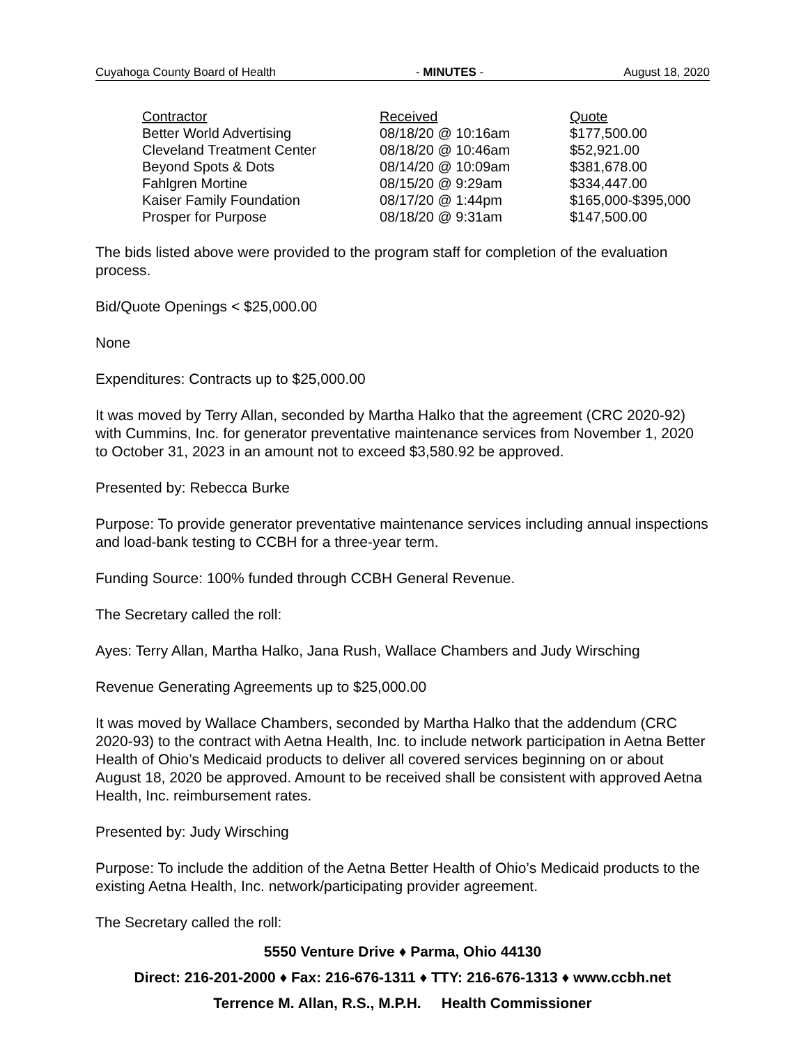Cuyahoga County Board of Health - MINUTES - August 18, 2020
| Contractor | Received | Quote |
| --- | --- | --- |
| Better World Advertising | 08/18/20 @ 10:16am | $177,500.00 |
| Cleveland Treatment Center | 08/18/20 @ 10:46am | $52,921.00 |
| Beyond Spots & Dots | 08/14/20 @ 10:09am | $381,678.00 |
| Fahlgren Mortine | 08/15/20 @ 9:29am | $334,447.00 |
| Kaiser Family Foundation | 08/17/20 @ 1:44pm | $165,000-$395,000 |
| Prosper for Purpose | 08/18/20 @ 9:31am | $147,500.00 |
The bids listed above were provided to the program staff for completion of the evaluation process.
Bid/Quote Openings < $25,000.00
None
Expenditures: Contracts up to $25,000.00
It was moved by Terry Allan, seconded by Martha Halko that the agreement (CRC 2020-92) with Cummins, Inc. for generator preventative maintenance services from November 1, 2020 to October 31, 2023 in an amount not to exceed $3,580.92 be approved.
Presented by: Rebecca Burke
Purpose: To provide generator preventative maintenance services including annual inspections and load-bank testing to CCBH for a three-year term.
Funding Source: 100% funded through CCBH General Revenue.
The Secretary called the roll:
Ayes: Terry Allan, Martha Halko, Jana Rush, Wallace Chambers and Judy Wirsching
Revenue Generating Agreements up to $25,000.00
It was moved by Wallace Chambers, seconded by Martha Halko that the addendum (CRC 2020-93) to the contract with Aetna Health, Inc. to include network participation in Aetna Better Health of Ohio’s Medicaid products to deliver all covered services beginning on or about August 18, 2020 be approved. Amount to be received shall be consistent with approved Aetna Health, Inc. reimbursement rates.
Presented by: Judy Wirsching
Purpose: To include the addition of the Aetna Better Health of Ohio’s Medicaid products to the existing Aetna Health, Inc. network/participating provider agreement.
The Secretary called the roll:
5550 Venture Drive ♦ Parma, Ohio 44130
Direct: 216-201-2000 ♦ Fax: 216-676-1311 ♦ TTY: 216-676-1313 ♦ www.ccbh.net
Terrence M. Allan, R.S., M.P.H. Health Commissioner